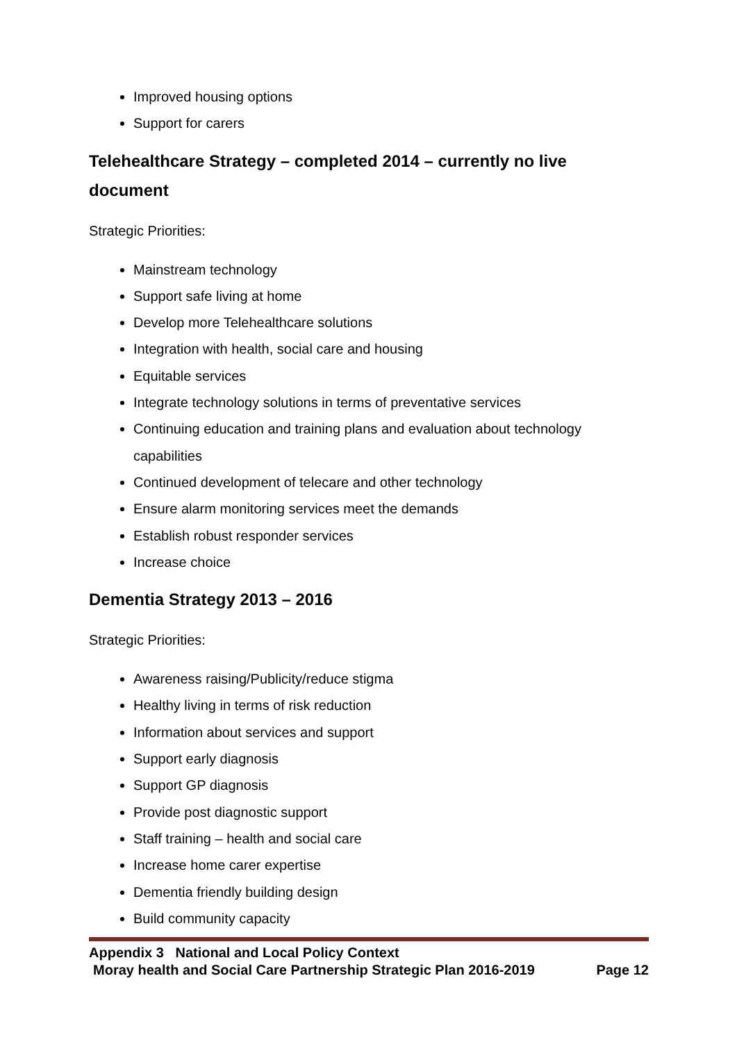Improved housing options
Support for carers
Telehealthcare Strategy – completed 2014 – currently no live document
Strategic Priorities:
Mainstream technology
Support safe living at home
Develop more Telehealthcare solutions
Integration with health, social care and housing
Equitable services
Integrate technology solutions in terms of preventative services
Continuing education and training plans and evaluation about technology capabilities
Continued development of telecare and other technology
Ensure alarm monitoring services meet the demands
Establish robust responder services
Increase choice
Dementia Strategy 2013 – 2016
Strategic Priorities:
Awareness raising/Publicity/reduce stigma
Healthy living in terms of risk reduction
Information about services and support
Support early diagnosis
Support GP diagnosis
Provide post diagnostic support
Staff training – health and social care
Increase home carer expertise
Dementia friendly building design
Build community capacity
Appendix 3 National and Local Policy Context
Moray health and Social Care Partnership Strategic Plan 2016-2019 Page 12